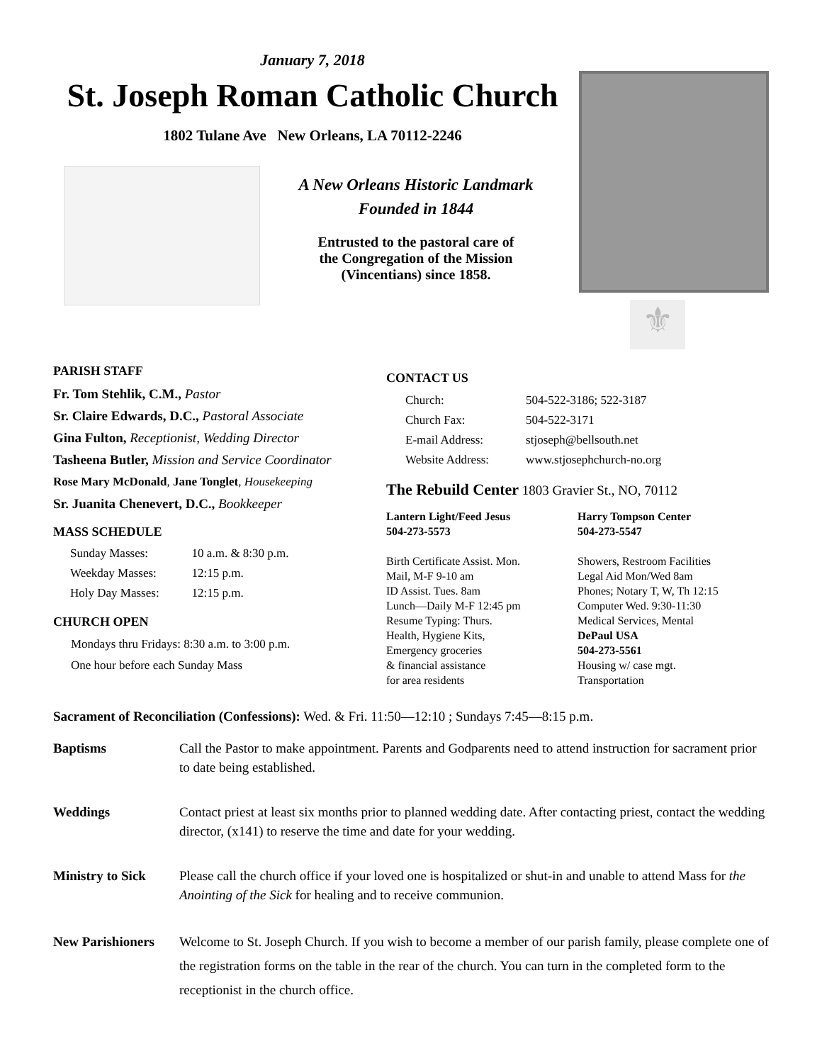January 7, 2018
St. Joseph Roman Catholic Church
1802 Tulane Ave New Orleans, LA 70112-2246
A New Orleans Historic Landmark
Founded in 1844
Entrusted to the pastoral care of
the Congregation of the Mission
(Vincentians) since 1858.
⚜
PARISH STAFF
Fr. Tom Stehlik, C.M., Pastor
Sr. Claire Edwards, D.C., Pastoral Associate
Gina Fulton, Receptionist, Wedding Director
Tasheena Butler, Mission and Service Coordinator
Rose Mary McDonald, Jane Tonglet, Housekeeping
Sr. Juanita Chenevert, D.C., Bookkeeper
MASS SCHEDULE
| Sunday Masses: | 10 a.m. & 8:30 p.m. |
| Weekday Masses: | 12:15 p.m. |
| Holy Day Masses: | 12:15 p.m. |
CHURCH OPEN
Mondays thru Fridays: 8:30 a.m. to 3:00 p.m.
One hour before each Sunday Mass
CONTACT US
| Church: | 504-522-3186; 522-3187 |
| Church Fax: | 504-522-3171 |
| E-mail Address: | stjoseph@bellsouth.net |
| Website Address: | www.stjosephchurch-no.org |
The Rebuild Center 1803 Gravier St., NO, 70112
Lantern Light/Feed Jesus
504-273-5573
Birth Certificate Assist. Mon.
Mail, M-F 9-10 am
ID Assist. Tues. 8am
Lunch—Daily M-F 12:45 pm
Resume Typing: Thurs.
Health, Hygiene Kits,
Emergency groceries
& financial assistance
for area residents
Harry Tompson Center
504-273-5547
Showers, Restroom Facilities
Legal Aid Mon/Wed 8am
Phones; Notary T, W, Th 12:15
Computer Wed. 9:30-11:30
Medical Services, Mental
DePaul USA
504-273-5561
Housing w/ case mgt.
Transportation
Sacrament of Reconciliation (Confessions): Wed. & Fri. 11:50—12:10 ; Sundays 7:45—8:15 p.m.
Baptisms Call the Pastor to make appointment. Parents and Godparents need to attend instruction for sacrament prior to date being established.
Weddings Contact priest at least six months prior to planned wedding date. After contacting priest, contact the wedding director, (x141) to reserve the time and date for your wedding.
Ministry to Sick Please call the church office if your loved one is hospitalized or shut-in and unable to attend Mass for the Anointing of the Sick for healing and to receive communion.
New Parishioners Welcome to St. Joseph Church. If you wish to become a member of our parish family, please complete one of the registration forms on the table in the rear of the church. You can turn in the completed form to the receptionist in the church office.